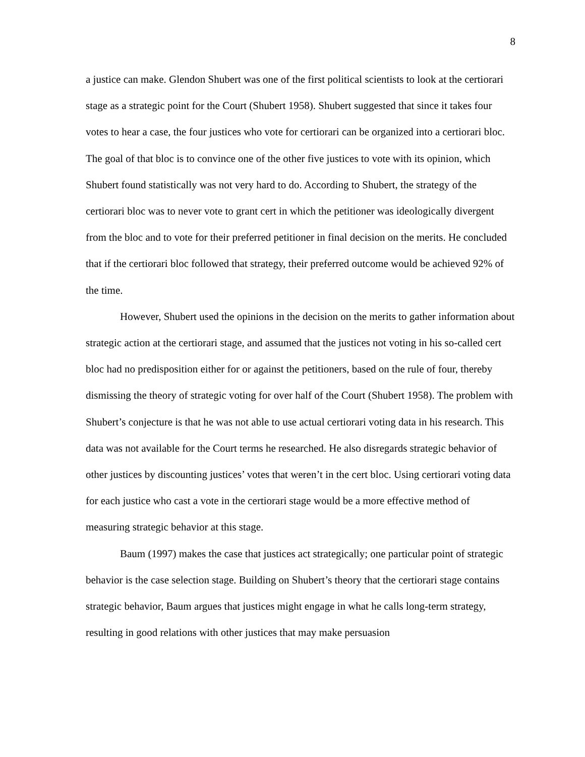8
a justice can make. Glendon Shubert was one of the first political scientists to look at the certiorari stage as a strategic point for the Court (Shubert 1958). Shubert suggested that since it takes four votes to hear a case, the four justices who vote for certiorari can be organized into a certiorari bloc. The goal of that bloc is to convince one of the other five justices to vote with its opinion, which Shubert found statistically was not very hard to do. According to Shubert, the strategy of the certiorari bloc was to never vote to grant cert in which the petitioner was ideologically divergent from the bloc and to vote for their preferred petitioner in final decision on the merits. He concluded that if the certiorari bloc followed that strategy, their preferred outcome would be achieved 92% of the time.
However, Shubert used the opinions in the decision on the merits to gather information about strategic action at the certiorari stage, and assumed that the justices not voting in his so-called cert bloc had no predisposition either for or against the petitioners, based on the rule of four, thereby dismissing the theory of strategic voting for over half of the Court (Shubert 1958). The problem with Shubert’s conjecture is that he was not able to use actual certiorari voting data in his research. This data was not available for the Court terms he researched. He also disregards strategic behavior of other justices by discounting justices’ votes that weren’t in the cert bloc. Using certiorari voting data for each justice who cast a vote in the certiorari stage would be a more effective method of measuring strategic behavior at this stage.
Baum (1997) makes the case that justices act strategically; one particular point of strategic behavior is the case selection stage. Building on Shubert’s theory that the certiorari stage contains strategic behavior, Baum argues that justices might engage in what he calls long-term strategy, resulting in good relations with other justices that may make persuasion